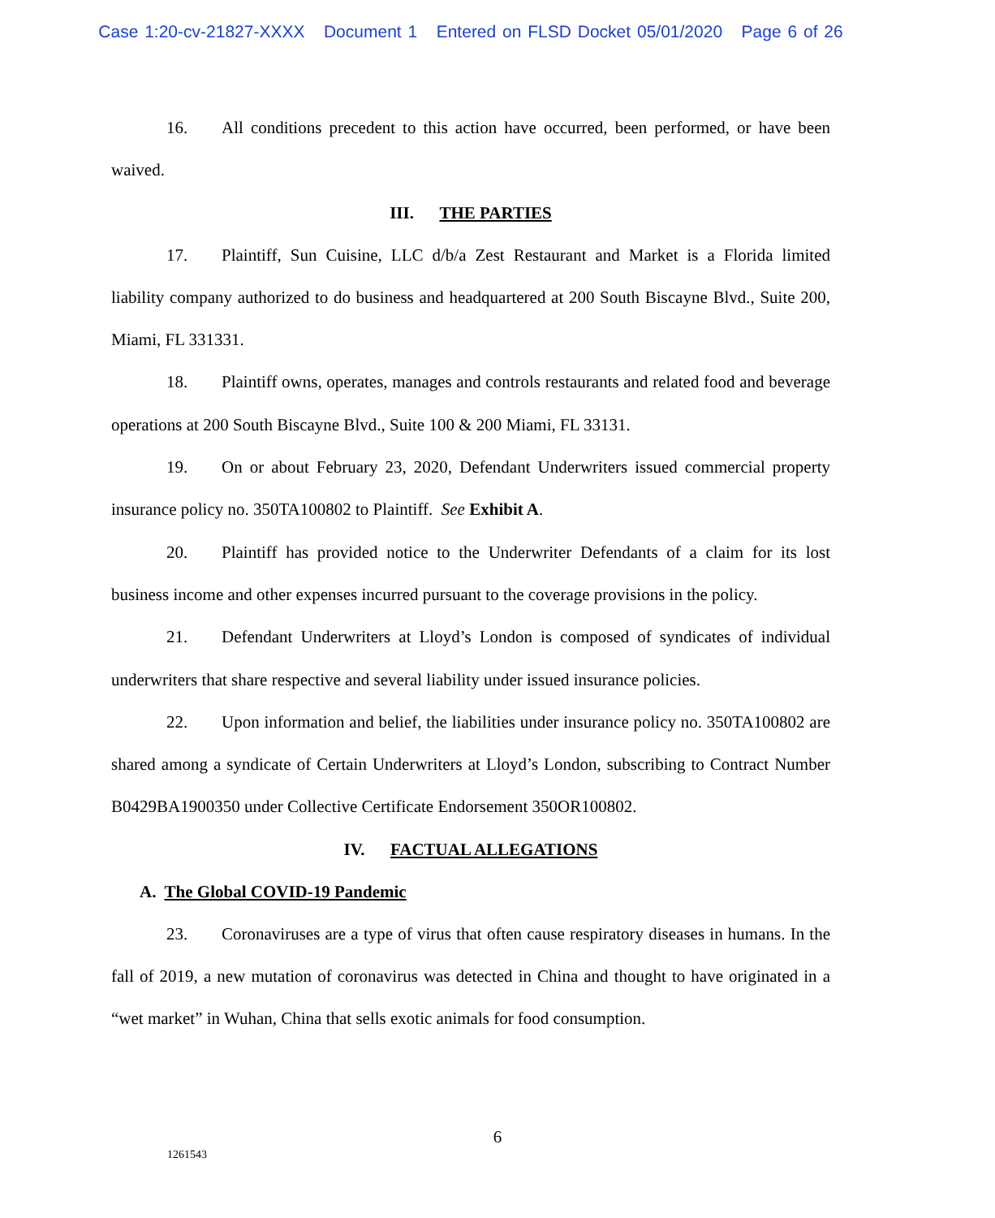Case 1:20-cv-21827-XXXX Document 1 Entered on FLSD Docket 05/01/2020 Page 6 of 26
16. All conditions precedent to this action have occurred, been performed, or have been waived.
III. THE PARTIES
17. Plaintiff, Sun Cuisine, LLC d/b/a Zest Restaurant and Market is a Florida limited liability company authorized to do business and headquartered at 200 South Biscayne Blvd., Suite 200, Miami, FL 331331.
18. Plaintiff owns, operates, manages and controls restaurants and related food and beverage operations at 200 South Biscayne Blvd., Suite 100 & 200 Miami, FL 33131.
19. On or about February 23, 2020, Defendant Underwriters issued commercial property insurance policy no. 350TA100802 to Plaintiff. See Exhibit A.
20. Plaintiff has provided notice to the Underwriter Defendants of a claim for its lost business income and other expenses incurred pursuant to the coverage provisions in the policy.
21. Defendant Underwriters at Lloyd’s London is composed of syndicates of individual underwriters that share respective and several liability under issued insurance policies.
22. Upon information and belief, the liabilities under insurance policy no. 350TA100802 are shared among a syndicate of Certain Underwriters at Lloyd’s London, subscribing to Contract Number B0429BA1900350 under Collective Certificate Endorsement 350OR100802.
IV. FACTUAL ALLEGATIONS
A. The Global COVID-19 Pandemic
23. Coronaviruses are a type of virus that often cause respiratory diseases in humans. In the fall of 2019, a new mutation of coronavirus was detected in China and thought to have originated in a “wet market” in Wuhan, China that sells exotic animals for food consumption.
6
1261543